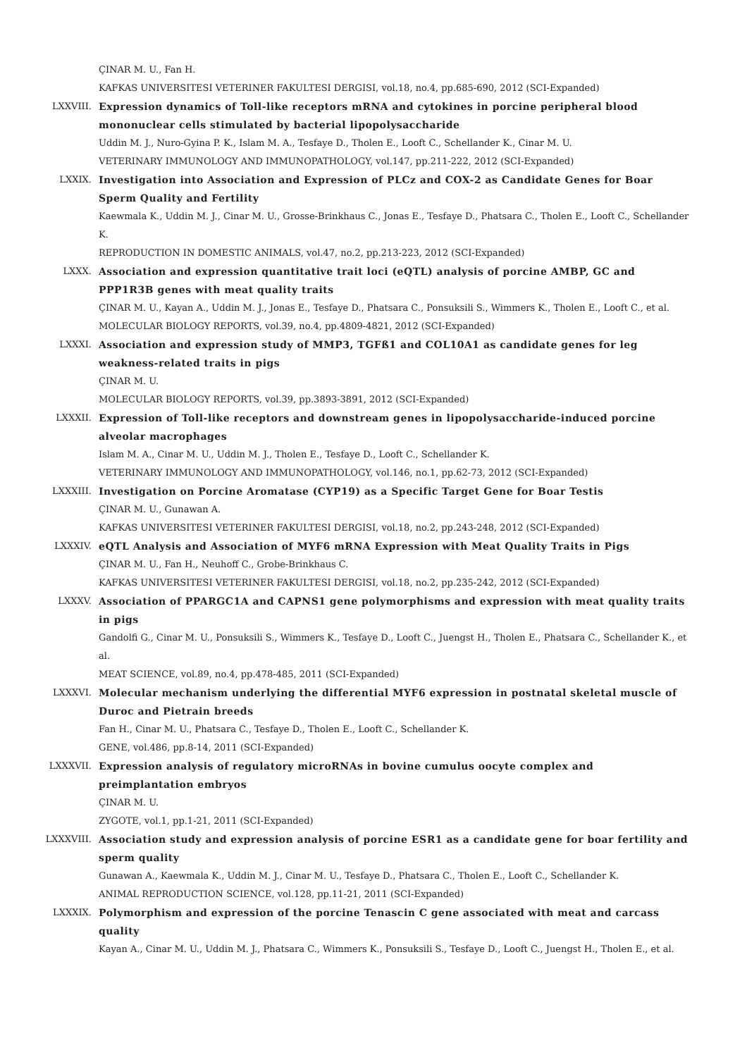ÇINAR M. U., Fan H.
KAFKAS UNIVERSITESI VETERINER FAKULTESI DERGISI, vol.18, no.4, pp.685-690, 2012 (SCI-Expanded)
LXXVIII. Expression dynamics of Toll-like receptors mRNA and cytokines in porcine peripheral blood mononuclear cells stimulated by bacterial lipopolysaccharide
Uddin M. J., Nuro-Gyina P. K., Islam M. A., Tesfaye D., Tholen E., Looft C., Schellander K., Cinar M. U.
VETERINARY IMMUNOLOGY AND IMMUNOPATHOLOGY, vol.147, pp.211-222, 2012 (SCI-Expanded)
LXXIX. Investigation into Association and Expression of PLCz and COX-2 as Candidate Genes for Boar Sperm Quality and Fertility
Kaewmala K., Uddin M. J., Cinar M. U., Grosse-Brinkhaus C., Jonas E., Tesfaye D., Phatsara C., Tholen E., Looft C., Schellander K.
REPRODUCTION IN DOMESTIC ANIMALS, vol.47, no.2, pp.213-223, 2012 (SCI-Expanded)
LXXX. Association and expression quantitative trait loci (eQTL) analysis of porcine AMBP, GC and PPP1R3B genes with meat quality traits
ÇINAR M. U., Kayan A., Uddin M. J., Jonas E., Tesfaye D., Phatsara C., Ponsuksili S., Wimmers K., Tholen E., Looft C., et al.
MOLECULAR BIOLOGY REPORTS, vol.39, no.4, pp.4809-4821, 2012 (SCI-Expanded)
LXXXI. Association and expression study of MMP3, TGFß1 and COL10A1 as candidate genes for leg weakness-related traits in pigs
ÇINAR M. U.
MOLECULAR BIOLOGY REPORTS, vol.39, pp.3893-3891, 2012 (SCI-Expanded)
LXXXII. Expression of Toll-like receptors and downstream genes in lipopolysaccharide-induced porcine alveolar macrophages
Islam M. A., Cinar M. U., Uddin M. J., Tholen E., Tesfaye D., Looft C., Schellander K.
VETERINARY IMMUNOLOGY AND IMMUNOPATHOLOGY, vol.146, no.1, pp.62-73, 2012 (SCI-Expanded)
LXXXIII. Investigation on Porcine Aromatase (CYP19) as a Specific Target Gene for Boar Testis
ÇINAR M. U., Gunawan A.
KAFKAS UNIVERSITESI VETERINER FAKULTESI DERGISI, vol.18, no.2, pp.243-248, 2012 (SCI-Expanded)
LXXXIV. eQTL Analysis and Association of MYF6 mRNA Expression with Meat Quality Traits in Pigs
ÇINAR M. U., Fan H., Neuhoff C., Grobe-Brinkhaus C.
KAFKAS UNIVERSITESI VETERINER FAKULTESI DERGISI, vol.18, no.2, pp.235-242, 2012 (SCI-Expanded)
LXXXV. Association of PPARGC1A and CAPNS1 gene polymorphisms and expression with meat quality traits in pigs
Gandolfi G., Cinar M. U., Ponsuksili S., Wimmers K., Tesfaye D., Looft C., Juengst H., Tholen E., Phatsara C., Schellander K., et al.
MEAT SCIENCE, vol.89, no.4, pp.478-485, 2011 (SCI-Expanded)
LXXXVI. Molecular mechanism underlying the differential MYF6 expression in postnatal skeletal muscle of Duroc and Pietrain breeds
Fan H., Cinar M. U., Phatsara C., Tesfaye D., Tholen E., Looft C., Schellander K.
GENE, vol.486, pp.8-14, 2011 (SCI-Expanded)
LXXXVII. Expression analysis of regulatory microRNAs in bovine cumulus oocyte complex and preimplantation embryos
ÇINAR M. U.
ZYGOTE, vol.1, pp.1-21, 2011 (SCI-Expanded)
LXXXVIII. Association study and expression analysis of porcine ESR1 as a candidate gene for boar fertility and sperm quality
Gunawan A., Kaewmala K., Uddin M. J., Cinar M. U., Tesfaye D., Phatsara C., Tholen E., Looft C., Schellander K.
ANIMAL REPRODUCTION SCIENCE, vol.128, pp.11-21, 2011 (SCI-Expanded)
LXXXIX. Polymorphism and expression of the porcine Tenascin C gene associated with meat and carcass quality
Kayan A., Cinar M. U., Uddin M. J., Phatsara C., Wimmers K., Ponsuksili S., Tesfaye D., Looft C., Juengst H., Tholen E., et al.